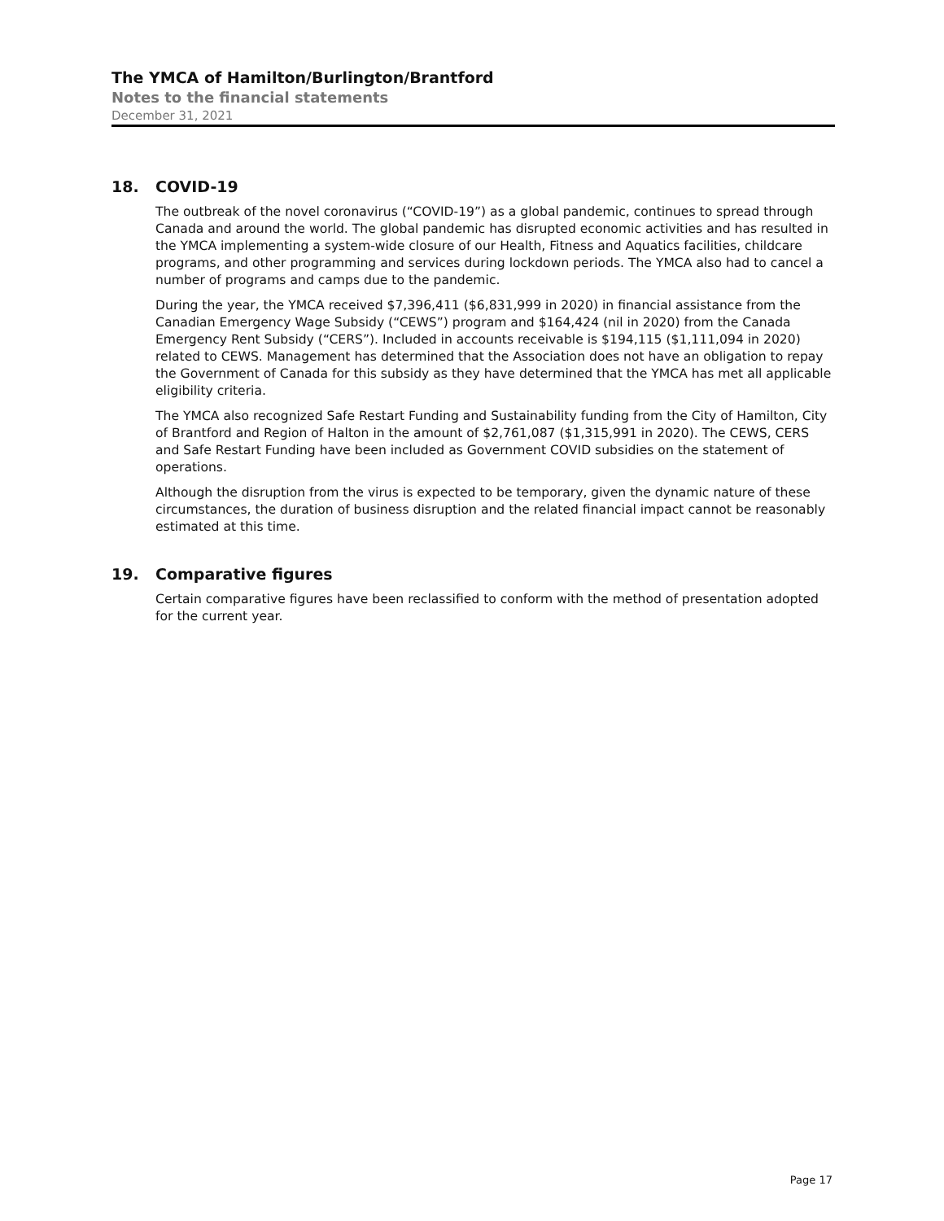The YMCA of Hamilton/Burlington/Brantford
Notes to the financial statements
December 31, 2021
18. COVID-19
The outbreak of the novel coronavirus (“COVID-19”) as a global pandemic, continues to spread through Canada and around the world. The global pandemic has disrupted economic activities and has resulted in the YMCA implementing a system-wide closure of our Health, Fitness and Aquatics facilities, childcare programs, and other programming and services during lockdown periods. The YMCA also had to cancel a number of programs and camps due to the pandemic.
During the year, the YMCA received $7,396,411 ($6,831,999 in 2020) in financial assistance from the Canadian Emergency Wage Subsidy (“CEWS”) program and $164,424 (nil in 2020) from the Canada Emergency Rent Subsidy (“CERS”). Included in accounts receivable is $194,115 ($1,111,094 in 2020) related to CEWS. Management has determined that the Association does not have an obligation to repay the Government of Canada for this subsidy as they have determined that the YMCA has met all applicable eligibility criteria.
The YMCA also recognized Safe Restart Funding and Sustainability funding from the City of Hamilton, City of Brantford and Region of Halton in the amount of $2,761,087 ($1,315,991 in 2020). The CEWS, CERS and Safe Restart Funding have been included as Government COVID subsidies on the statement of operations.
Although the disruption from the virus is expected to be temporary, given the dynamic nature of these circumstances, the duration of business disruption and the related financial impact cannot be reasonably estimated at this time.
19. Comparative figures
Certain comparative figures have been reclassified to conform with the method of presentation adopted for the current year.
Page 17